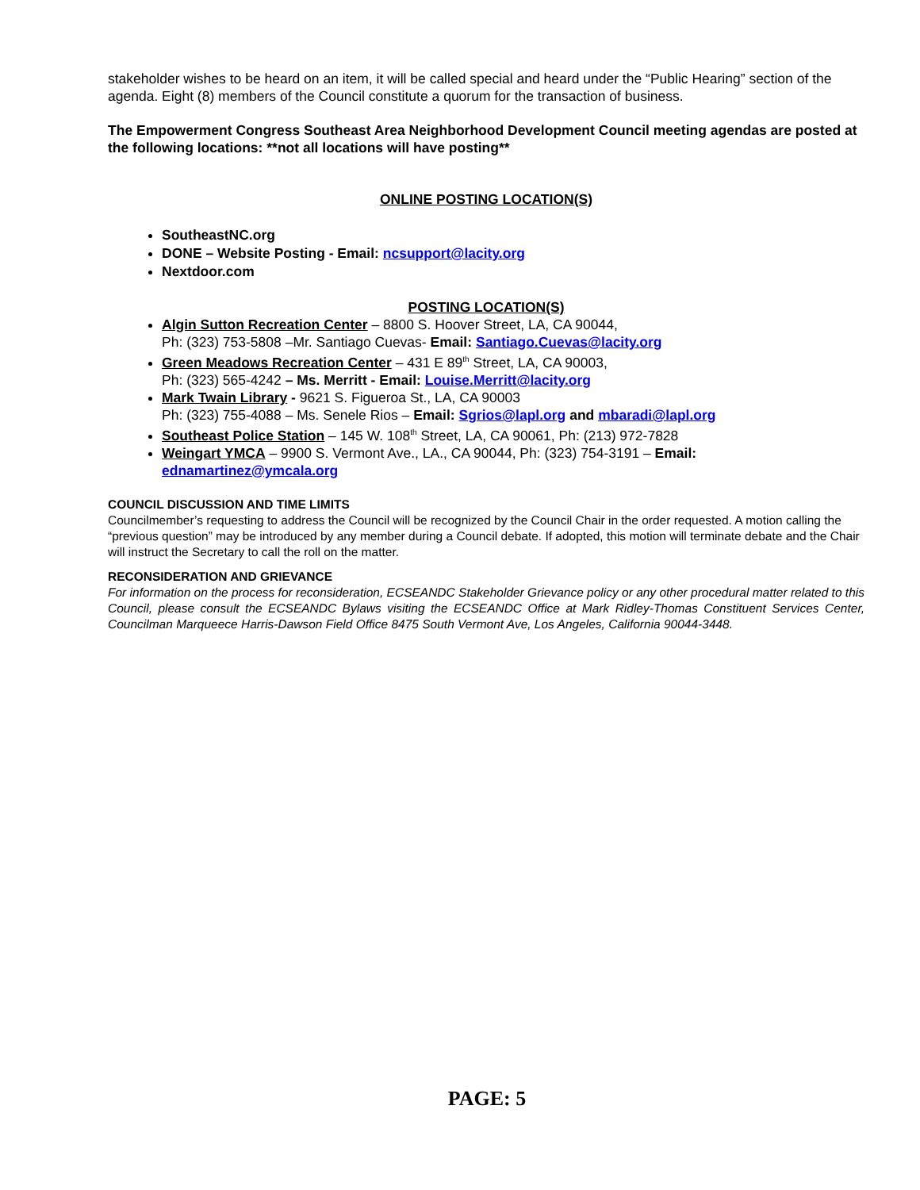stakeholder wishes to be heard on an item, it will be called special and heard under the “Public Hearing” section of the agenda. Eight (8) members of the Council constitute a quorum for the transaction of business.
The Empowerment Congress Southeast Area Neighborhood Development Council meeting agendas are posted at the following locations: **not all locations will have posting**
ONLINE POSTING LOCATION(S)
SoutheastNC.org
DONE – Website Posting - Email: ncsupport@lacity.org
Nextdoor.com
POSTING LOCATION(S)
Algin Sutton Recreation Center – 8800 S. Hoover Street, LA, CA 90044,
Ph: (323) 753-5808 –Mr. Santiago Cuevas- Email: Santiago.Cuevas@lacity.org
Green Meadows Recreation Center – 431 E 89<sup>th</sup> Street, LA, CA 90003,
Ph: (323) 565-4242 – Ms. Merritt - Email: Louise.Merritt@lacity.org
Mark Twain Library - 9621 S. Figueroa St., LA, CA 90003
Ph: (323) 755-4088 – Ms. Senele Rios – Email: Sgrios@lapl.org and mbaradi@lapl.org
Southeast Police Station – 145 W. 108<sup>th</sup> Street, LA, CA 90061, Ph: (213) 972-7828
Weingart YMCA – 9900 S. Vermont Ave., LA., CA 90044, Ph: (323) 754-3191 – Email:
ednamartinez@ymcala.org
COUNCIL DISCUSSION AND TIME LIMITS
Councilmember’s requesting to address the Council will be recognized by the Council Chair in the order requested. A motion calling the “previous question” may be introduced by any member during a Council debate. If adopted, this motion will terminate debate and the Chair will instruct the Secretary to call the roll on the matter.
RECONSIDERATION AND GRIEVANCE
For information on the process for reconsideration, ECSEANDC Stakeholder Grievance policy or any other procedural matter related to this Council, please consult the ECSEANDC Bylaws visiting the ECSEANDC Office at Mark Ridley-Thomas Constituent Services Center, Councilman Marqueece Harris-Dawson Field Office 8475 South Vermont Ave, Los Angeles, California 90044-3448.
PAGE: 5